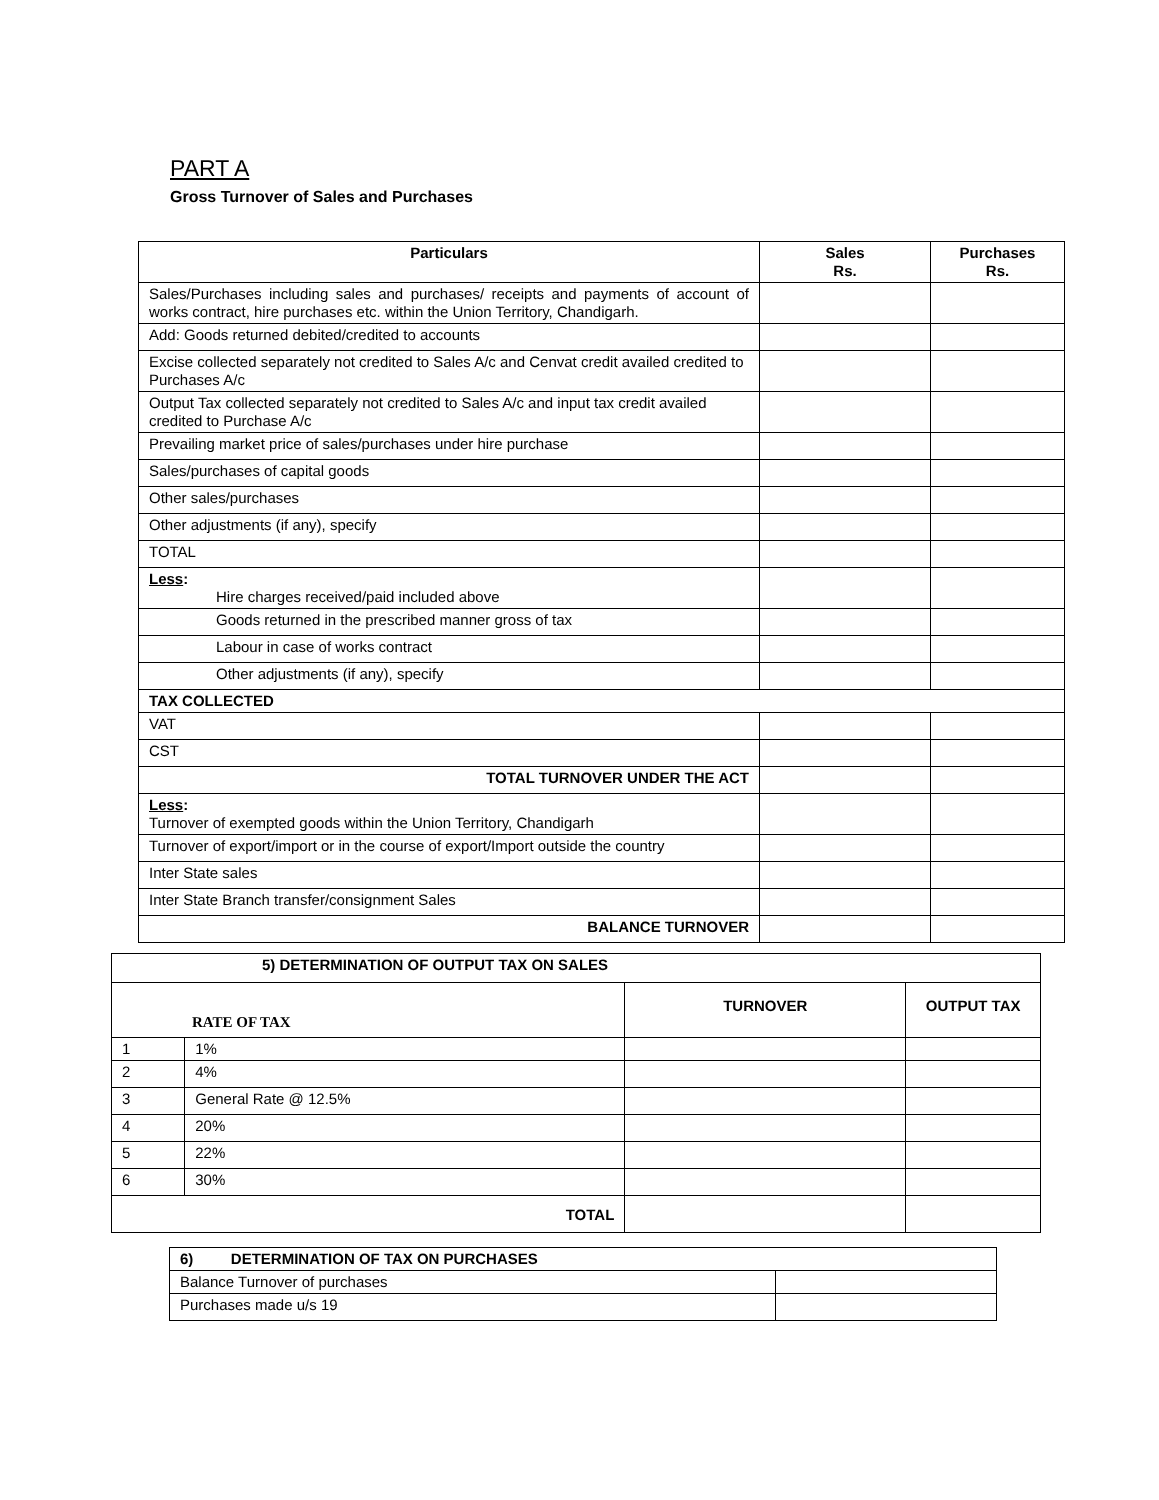PART A
Gross Turnover of Sales and Purchases
| Particulars | Sales Rs. | Purchases Rs. |
| --- | --- | --- |
| Sales/Purchases including sales and purchases/ receipts and payments of account of works contract, hire purchases etc. within the Union Territory, Chandigarh. | | |
| Add: Goods returned debited/credited to accounts | | |
| Excise collected separately not credited to Sales A/c and Cenvat credit availed credited to Purchases A/c | | |
| Output Tax collected separately not credited to Sales A/c and input tax credit availed credited to Purchase A/c | | |
| Prevailing market price of sales/purchases under hire purchase | | |
| Sales/purchases of capital goods | | |
| Other sales/purchases | | |
| Other adjustments (if any), specify | | |
| TOTAL | | |
| Less : Hire charges received/paid included above | | |
| Goods returned in the prescribed manner gross of tax | | |
| Labour in case of works contract | | |
| Other adjustments (if any), specify | | |
| TAX COLLECTED | | |
| VAT | | |
| CST | | |
| TOTAL TURNOVER UNDER THE ACT | | |
| Less : Turnover of exempted goods within the Union Territory, Chandigarh | | |
| Turnover of export/import or in the course of export/Import outside the country | | |
| Inter State sales | | |
| Inter State Branch transfer/consignment Sales | | |
| BALANCE TURNOVER | | |
| 5) DETERMINATION OF OUTPUT TAX ON SALES | | | |
| RATE OF TAX | | TURNOVER | OUTPUT TAX |
| 1 | 1% | | |
| 2 | 4% | | |
| 3 | General Rate @ 12.5% | | |
| 4 | 20% | | |
| 5 | 22% | | |
| 6 | 30% | | |
| TOTAL | | | |
| 6) DETERMINATION OF TAX ON PURCHASES | |
| Balance Turnover of purchases | |
| Purchases made u/s 19 | |